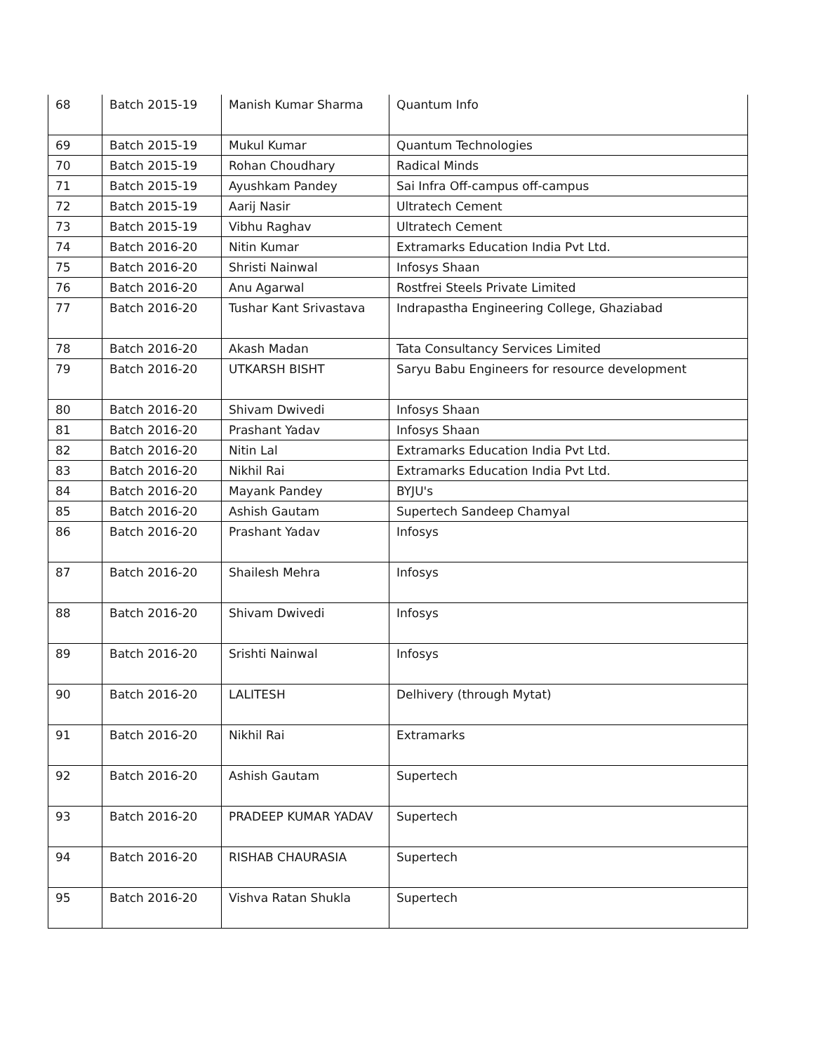| 68 | Batch 2015-19 | Manish Kumar Sharma | Quantum Info |
| 69 | Batch 2015-19 | Mukul Kumar | Quantum Technologies |
| 70 | Batch 2015-19 | Rohan Choudhary | Radical Minds |
| 71 | Batch 2015-19 | Ayushkam Pandey | Sai Infra Off-campus off-campus |
| 72 | Batch 2015-19 | Aarij Nasir | Ultratech Cement |
| 73 | Batch 2015-19 | Vibhu Raghav | Ultratech Cement |
| 74 | Batch 2016-20 | Nitin Kumar | Extramarks Education India Pvt Ltd. |
| 75 | Batch 2016-20 | Shristi Nainwal | Infosys Shaan |
| 76 | Batch 2016-20 | Anu Agarwal | Rostfrei Steels Private Limited |
| 77 | Batch 2016-20 | Tushar Kant Srivastava | Indrapastha Engineering College, Ghaziabad |
| 78 | Batch 2016-20 | Akash Madan | Tata Consultancy Services Limited |
| 79 | Batch 2016-20 | UTKARSH BISHT | Saryu Babu Engineers for resource development |
| 80 | Batch 2016-20 | Shivam Dwivedi | Infosys Shaan |
| 81 | Batch 2016-20 | Prashant Yadav | Infosys Shaan |
| 82 | Batch 2016-20 | Nitin Lal | Extramarks Education India Pvt Ltd. |
| 83 | Batch 2016-20 | Nikhil Rai | Extramarks Education India Pvt Ltd. |
| 84 | Batch 2016-20 | Mayank Pandey | BYJU's |
| 85 | Batch 2016-20 | Ashish Gautam | Supertech Sandeep Chamyal |
| 86 | Batch 2016-20 | Prashant Yadav | Infosys |
| 87 | Batch 2016-20 | Shailesh Mehra | Infosys |
| 88 | Batch 2016-20 | Shivam Dwivedi | Infosys |
| 89 | Batch 2016-20 | Srishti Nainwal | Infosys |
| 90 | Batch 2016-20 | LALITESH | Delhivery (through Mytat) |
| 91 | Batch 2016-20 | Nikhil Rai | Extramarks |
| 92 | Batch 2016-20 | Ashish Gautam | Supertech |
| 93 | Batch 2016-20 | PRADEEP KUMAR YADAV | Supertech |
| 94 | Batch 2016-20 | RISHAB CHAURASIA | Supertech |
| 95 | Batch 2016-20 | Vishva Ratan Shukla | Supertech |